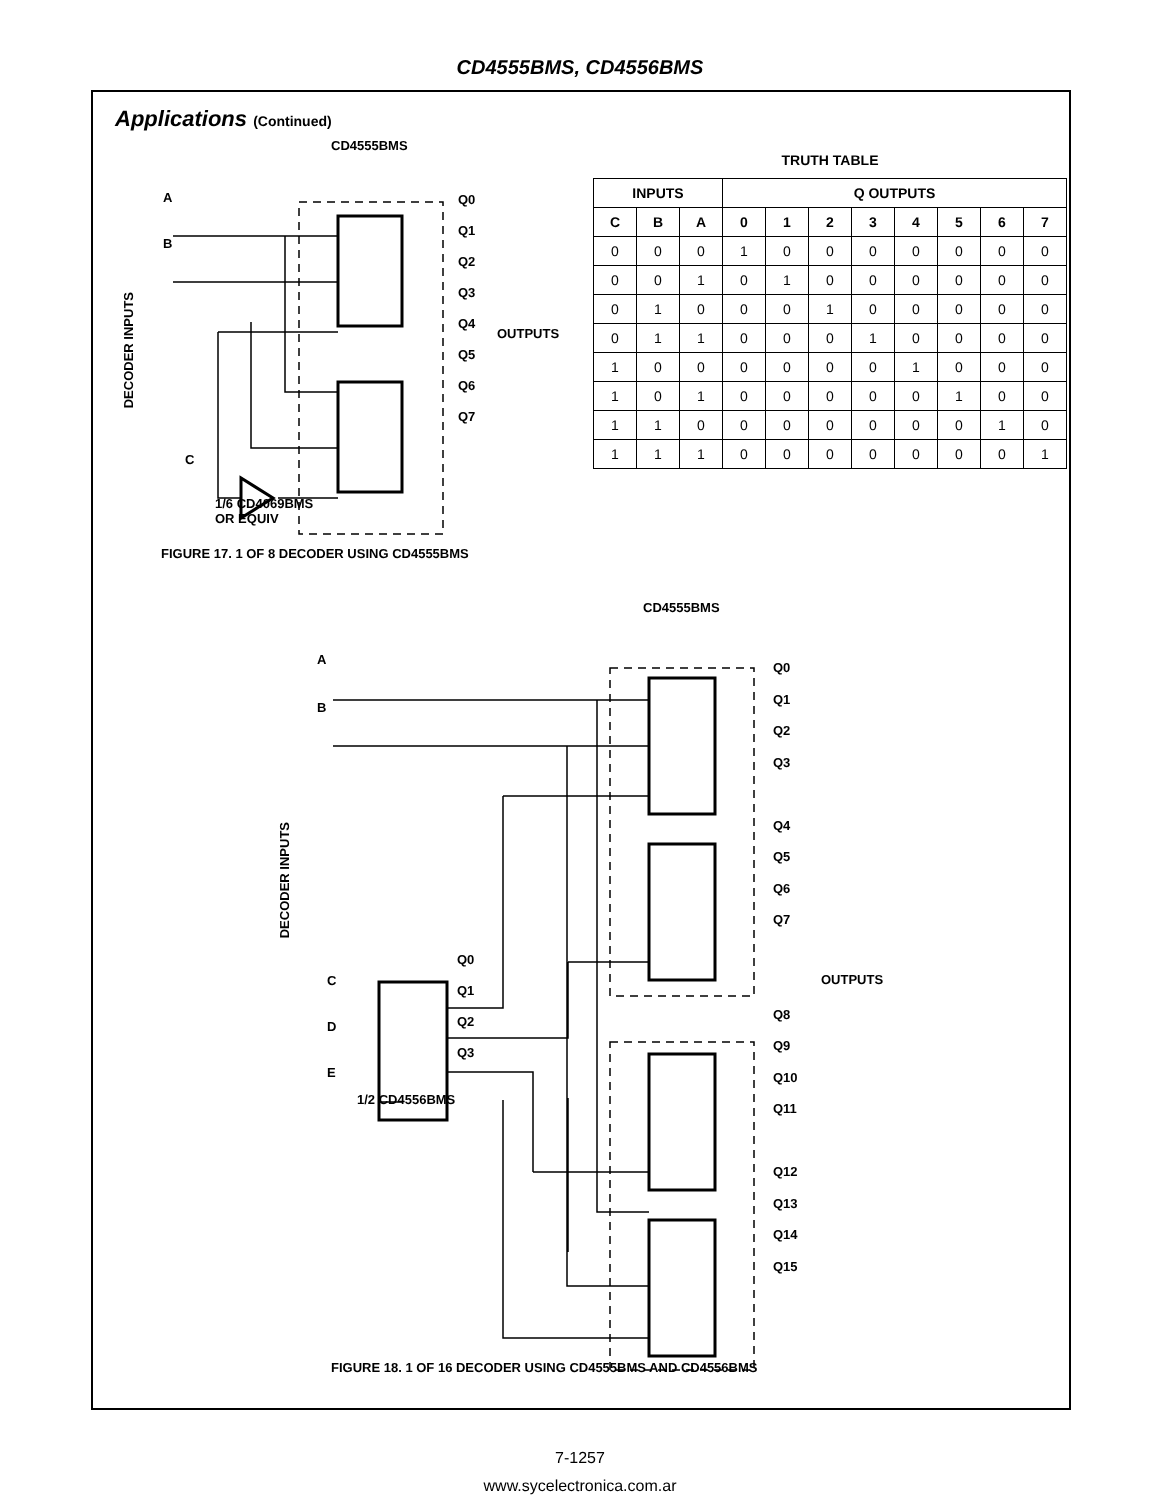CD4555BMS, CD4556BMS
Applications (Continued)
TRUTH TABLE
| INPUTS | | | Q OUTPUTS | | | | | | | |
| --- | --- | --- | --- | --- | --- | --- | --- | --- | --- | --- |
| C | B | A | 0 | 1 | 2 | 3 | 4 | 5 | 6 | 7 |
| 0 | 0 | 0 | 1 | 0 | 0 | 0 | 0 | 0 | 0 | 0 |
| 0 | 0 | 1 | 0 | 1 | 0 | 0 | 0 | 0 | 0 | 0 |
| 0 | 1 | 0 | 0 | 0 | 1 | 0 | 0 | 0 | 0 | 0 |
| 0 | 1 | 1 | 0 | 0 | 0 | 1 | 0 | 0 | 0 | 0 |
| 1 | 0 | 0 | 0 | 0 | 0 | 0 | 1 | 0 | 0 | 0 |
| 1 | 0 | 1 | 0 | 0 | 0 | 0 | 0 | 1 | 0 | 0 |
| 1 | 1 | 0 | 0 | 0 | 0 | 0 | 0 | 0 | 1 | 0 |
| 1 | 1 | 1 | 0 | 0 | 0 | 0 | 0 | 0 | 0 | 1 |
CD4555BMS
A
B
C
Q0
Q1
Q2
Q3
Q4
Q5
Q6
Q7
OUTPUTS
DECODER INPUTS
1/6 CD4069BMS
OR EQUIV
FIGURE 17. 1 OF 8 DECODER USING CD4555BMS
CD4555BMS
A
B
C
D
E
Q0
Q1
Q2
Q3
Q4
Q5
Q6
Q7
Q8
Q9
Q10
Q11
Q12
Q13
Q14
Q15
OUTPUTS
DECODER INPUTS
Q0
Q1
Q2
Q3
1/2 CD4556BMS
FIGURE 18. 1 OF 16 DECODER USING CD4555BMS AND CD4556BMS
7-1257
www.sycelectronica.com.ar